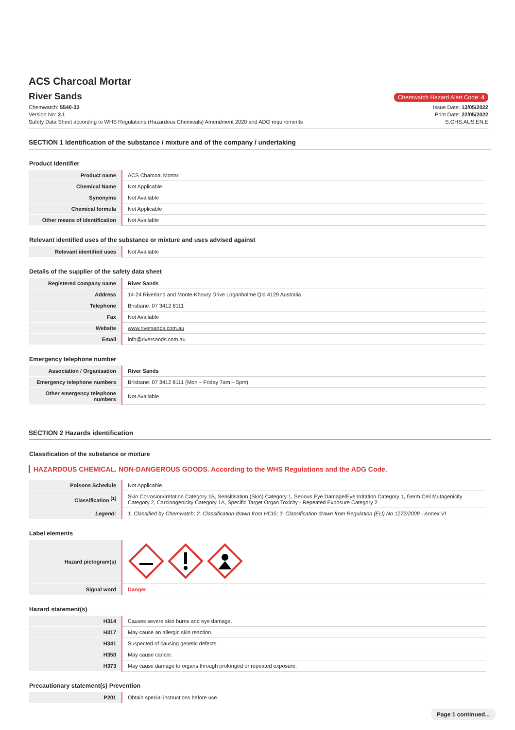ACS Charcoal Mortar
River Sands
Chemwatch Hazard Alert Code: 4
Chemwatch: 5540-33
Version No: 2.1
Safety Data Sheet according to WHS Regulations (Hazardous Chemicals) Amendment 2020 and ADG requirements
Issue Date: 13/05/2022
Print Date: 22/05/2022
S.GHS.AUS.EN.E
SECTION 1 Identification of the substance / mixture and of the company / undertaking
Product Identifier
| Product name | ACS Charcoal Mortar |
| Chemical Name | Not Applicable |
| Synonyms | Not Available |
| Chemical formula | Not Applicable |
| Other means of identification | Not Available |
Relevant identified uses of the substance or mixture and uses advised against
| Relevant identified uses | Not Available |
Details of the supplier of the safety data sheet
| Registered company name | River Sands |
| Address | 14-24 Riverland and Monte-Khoury Drive Loganholme Qld 4129 Australia |
| Telephone | Brisbane: 07 3412 8111 |
| Fax | Not Available |
| Website | www.riversands.com.au |
| Email | info@riversands.com.au |
Emergency telephone number
| Association / Organisation | River Sands |
| Emergency telephone numbers | Brisbane: 07 3412 8111 (Mon – Friday 7am – 5pm) |
| Other emergency telephone numbers | Not Available |
SECTION 2 Hazards identification
Classification of the substance or mixture
HAZARDOUS CHEMICAL. NON-DANGEROUS GOODS. According to the WHS Regulations and the ADG Code.
| Poisons Schedule | Not Applicable |
| Classification <sup>[1]</sup> | Skin Corrosion/Irritation Category 1B, Sensitisation (Skin) Category 1, Serious Eye Damage/Eye Irritation Category 1, Germ Cell Mutagenicity Category 2, Carcinogenicity Category 1A, Specific Target Organ Toxicity - Repeated Exposure Category 2 |
| Legend: | 1. Classified by Chemwatch; 2. Classification drawn from HCIS; 3. Classification drawn from Regulation (EU) No 1272/2008 - Annex VI |
Label elements
| Hazard pictogram(s) | |
| Signal word | Danger |
Hazard statement(s)
| H314 | Causes severe skin burns and eye damage. |
| H317 | May cause an allergic skin reaction. |
| H341 | Suspected of causing genetic defects. |
| H350 | May cause cancer. |
| H373 | May cause damage to organs through prolonged or repeated exposure. |
Precautionary statement(s) Prevention
| P201 | Obtain special instructions before use. |
Page 1 continued...